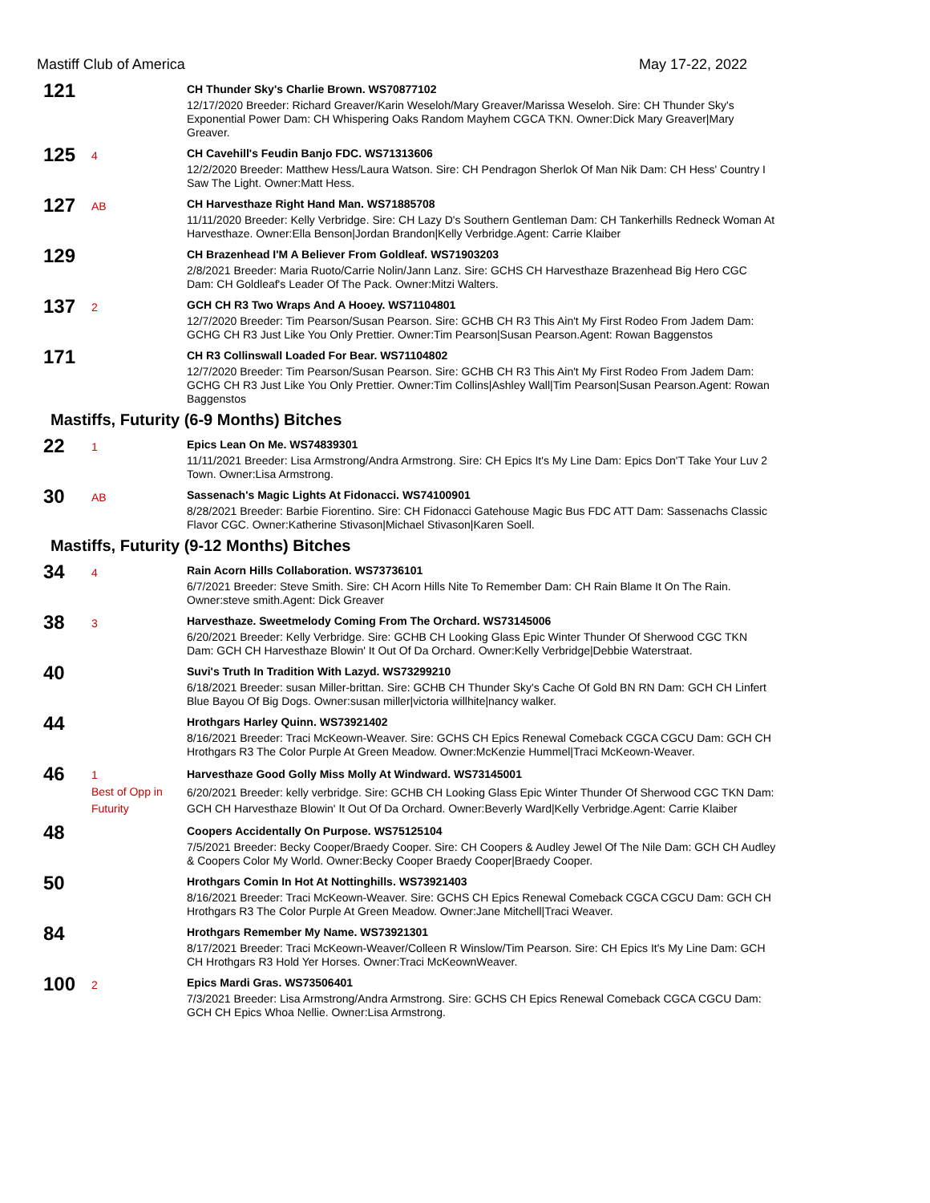Mastiff Club of America May 17-22, 2022
121
CH Thunder Sky's Charlie Brown. WS70877102
12/17/2020 Breeder: Richard Greaver/Karin Weseloh/Mary Greaver/Marissa Weseloh. Sire: CH Thunder Sky's Exponential Power Dam: CH Whispering Oaks Random Mayhem CGCA TKN. Owner:Dick Mary Greaver|Mary Greaver.
125
4
CH Cavehill's Feudin Banjo FDC. WS71313606
12/2/2020 Breeder: Matthew Hess/Laura Watson. Sire: CH Pendragon Sherlok Of Man Nik Dam: CH Hess' Country I Saw The Light. Owner:Matt Hess.
127
AB
CH Harvesthaze Right Hand Man. WS71885708
11/11/2020 Breeder: Kelly Verbridge. Sire: CH Lazy D's Southern Gentleman Dam: CH Tankerhills Redneck Woman At Harvesthaze. Owner:Ella Benson|Jordan Brandon|Kelly Verbridge.Agent: Carrie Klaiber
129
CH Brazenhead I'M A Believer From Goldleaf. WS71903203
2/8/2021 Breeder: Maria Ruoto/Carrie Nolin/Jann Lanz. Sire: GCHS CH Harvesthaze Brazenhead Big Hero CGC Dam: CH Goldleaf's Leader Of The Pack. Owner:Mitzi Walters.
137
2
GCH CH R3 Two Wraps And A Hooey. WS71104801
12/7/2020 Breeder: Tim Pearson/Susan Pearson. Sire: GCHB CH R3 This Ain't My First Rodeo From Jadem Dam: GCHG CH R3 Just Like You Only Prettier. Owner:Tim Pearson|Susan Pearson.Agent: Rowan Baggenstos
171
CH R3 Collinswall Loaded For Bear. WS71104802
12/7/2020 Breeder: Tim Pearson/Susan Pearson. Sire: GCHB CH R3 This Ain't My First Rodeo From Jadem Dam: GCHG CH R3 Just Like You Only Prettier. Owner:Tim Collins|Ashley Wall|Tim Pearson|Susan Pearson.Agent: Rowan Baggenstos
Mastiffs, Futurity (6-9 Months) Bitches
22
1
Epics Lean On Me. WS74839301
11/11/2021 Breeder: Lisa Armstrong/Andra Armstrong. Sire: CH Epics It's My Line Dam: Epics Don'T Take Your Luv 2 Town. Owner:Lisa Armstrong.
30
AB
Sassenach's Magic Lights At Fidonacci. WS74100901
8/28/2021 Breeder: Barbie Fiorentino. Sire: CH Fidonacci Gatehouse Magic Bus FDC ATT Dam: Sassenachs Classic Flavor CGC. Owner:Katherine Stivason|Michael Stivason|Karen Soell.
Mastiffs, Futurity (9-12 Months) Bitches
34
4
Rain Acorn Hills Collaboration. WS73736101
6/7/2021 Breeder: Steve Smith. Sire: CH Acorn Hills Nite To Remember Dam: CH Rain Blame It On The Rain. Owner:steve smith.Agent: Dick Greaver
38
3
Harvesthaze. Sweetmelody Coming From The Orchard. WS73145006
6/20/2021 Breeder: Kelly Verbridge. Sire: GCHB CH Looking Glass Epic Winter Thunder Of Sherwood CGC TKN Dam: GCH CH Harvesthaze Blowin' It Out Of Da Orchard. Owner:Kelly Verbridge|Debbie Waterstraat.
40
Suvi's Truth In Tradition With Lazyd. WS73299210
6/18/2021 Breeder: susan Miller-brittan. Sire: GCHB CH Thunder Sky's Cache Of Gold BN RN Dam: GCH CH Linfert Blue Bayou Of Big Dogs. Owner:susan miller|victoria willhite|nancy walker.
44
Hrothgars Harley Quinn. WS73921402
8/16/2021 Breeder: Traci McKeown-Weaver. Sire: GCHS CH Epics Renewal Comeback CGCA CGCU Dam: GCH CH Hrothgars R3 The Color Purple At Green Meadow. Owner:McKenzie Hummel|Traci McKeown-Weaver.
46
1
Best of Opp in Futurity
Harvesthaze Good Golly Miss Molly At Windward. WS73145001
6/20/2021 Breeder: kelly verbridge. Sire: GCHB CH Looking Glass Epic Winter Thunder Of Sherwood CGC TKN Dam: GCH CH Harvesthaze Blowin' It Out Of Da Orchard. Owner:Beverly Ward|Kelly Verbridge.Agent: Carrie Klaiber
48
Coopers Accidentally On Purpose. WS75125104
7/5/2021 Breeder: Becky Cooper/Braedy Cooper. Sire: CH Coopers & Audley Jewel Of The Nile Dam: GCH CH Audley & Coopers Color My World. Owner:Becky Cooper Braedy Cooper|Braedy Cooper.
50
Hrothgars Comin In Hot At Nottinghills. WS73921403
8/16/2021 Breeder: Traci McKeown-Weaver. Sire: GCHS CH Epics Renewal Comeback CGCA CGCU Dam: GCH CH Hrothgars R3 The Color Purple At Green Meadow. Owner:Jane Mitchell|Traci Weaver.
84
Hrothgars Remember My Name. WS73921301
8/17/2021 Breeder: Traci McKeown-Weaver/Colleen R Winslow/Tim Pearson. Sire: CH Epics It's My Line Dam: GCH CH Hrothgars R3 Hold Yer Horses. Owner:Traci McKeownWeaver.
100
2
Epics Mardi Gras. WS73506401
7/3/2021 Breeder: Lisa Armstrong/Andra Armstrong. Sire: GCHS CH Epics Renewal Comeback CGCA CGCU Dam: GCH CH Epics Whoa Nellie. Owner:Lisa Armstrong.